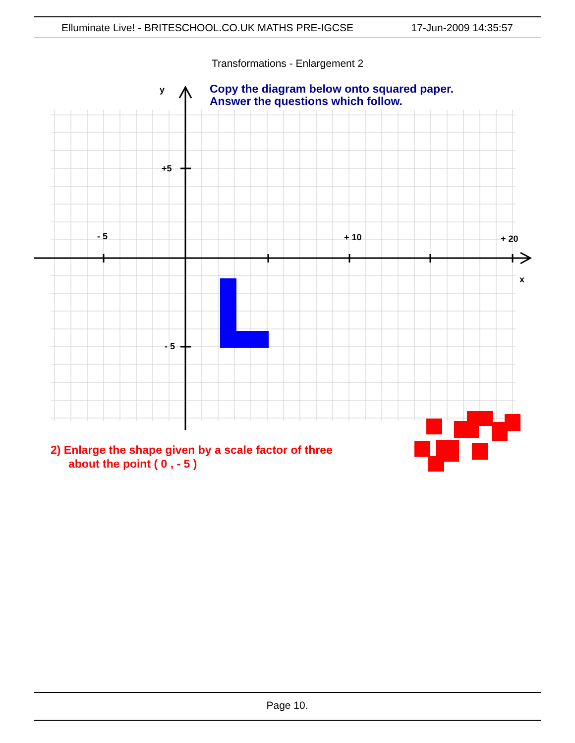Elluminate Live! - BRITESCHOOL.CO.UK MATHS PRE-IGCSE 17-Jun-2009 14:35:57
Transformations - Enlargement 2
y
+5
- 5
+ 10
+ 20
x
- 5
Copy the diagram below onto squared paper.
Answer the questions which follow.
2) Enlarge the shape given by a scale factor of three
about the point ( 0 , - 5 )
Page 10.